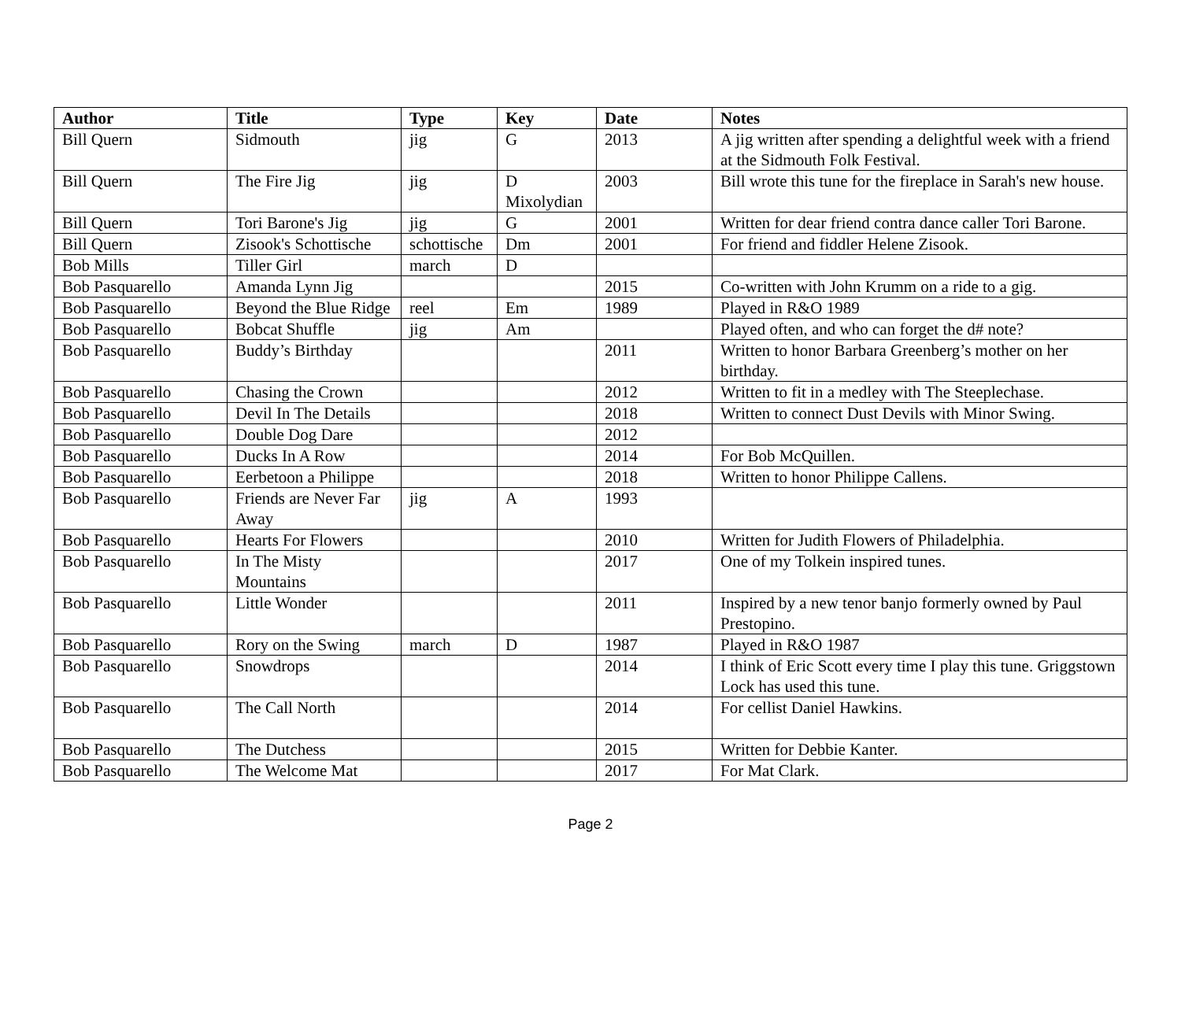| Author | Title | Type | Key | Date | Notes |
| --- | --- | --- | --- | --- | --- |
| Bill Quern | Sidmouth | jig | G | 2013 | A jig written after spending a delightful week with a friend at the Sidmouth Folk Festival. |
| Bill Quern | The Fire Jig | jig | D Mixolydian | 2003 | Bill wrote this tune for the fireplace in Sarah's new house. |
| Bill Quern | Tori Barone's Jig | jig | G | 2001 | Written for dear friend contra dance caller Tori Barone. |
| Bill Quern | Zisook's Schottische | schottische | Dm | 2001 | For friend and fiddler Helene Zisook. |
| Bob Mills | Tiller Girl | march | D | | |
| Bob Pasquarello | Amanda Lynn Jig | | | 2015 | Co-written with John Krumm on a ride to a gig. |
| Bob Pasquarello | Beyond the Blue Ridge | reel | Em | 1989 | Played in R&O 1989 |
| Bob Pasquarello | Bobcat Shuffle | jig | Am | | Played often, and who can forget the d# note? |
| Bob Pasquarello | Buddy’s Birthday | | | 2011 | Written to honor Barbara Greenberg’s mother on her birthday. |
| Bob Pasquarello | Chasing the Crown | | | 2012 | Written to fit in a medley with The Steeplechase. |
| Bob Pasquarello | Devil In The Details | | | 2018 | Written to connect Dust Devils with Minor Swing. |
| Bob Pasquarello | Double Dog Dare | | | 2012 | |
| Bob Pasquarello | Ducks In A Row | | | 2014 | For Bob McQuillen. |
| Bob Pasquarello | Eerbetoon a Philippe | | | 2018 | Written to honor Philippe Callens. |
| Bob Pasquarello | Friends are Never Far Away | jig | A | 1993 | |
| Bob Pasquarello | Hearts For Flowers | | | 2010 | Written for Judith Flowers of Philadelphia. |
| Bob Pasquarello | In The Misty Mountains | | | 2017 | One of my Tolkein inspired tunes. |
| Bob Pasquarello | Little Wonder | | | 2011 | Inspired by a new tenor banjo formerly owned by Paul Prestopino. |
| Bob Pasquarello | Rory on the Swing | march | D | 1987 | Played in R&O 1987 |
| Bob Pasquarello | Snowdrops | | | 2014 | I think of Eric Scott every time I play this tune. Griggstown Lock has used this tune. |
| Bob Pasquarello | The Call North | | | 2014 | For cellist Daniel Hawkins. |
| Bob Pasquarello | The Dutchess | | | 2015 | Written for Debbie Kanter. |
| Bob Pasquarello | The Welcome Mat | | | 2017 | For Mat Clark. |
Page 2